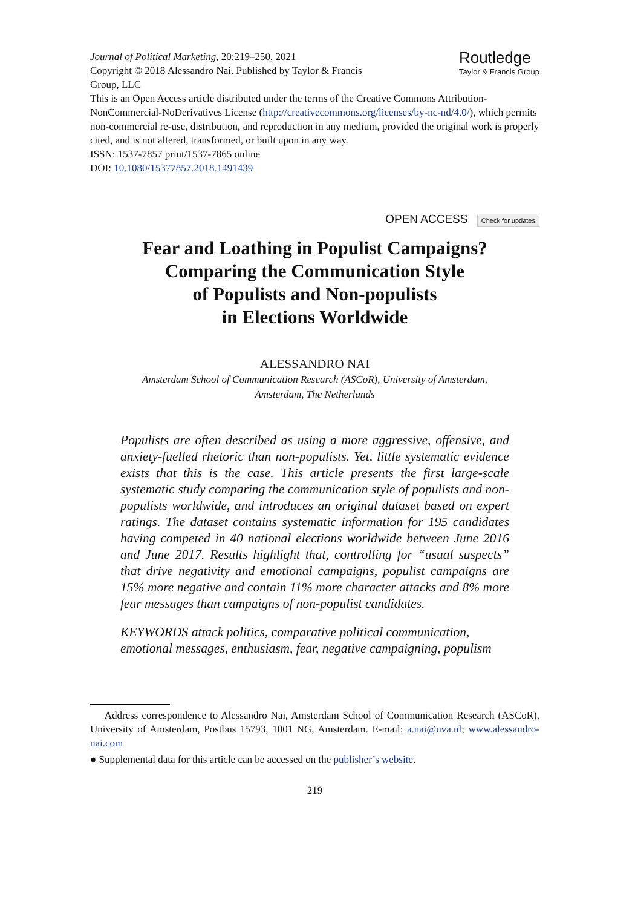Journal of Political Marketing, 20:219–250, 2021
Copyright © 2018 Alessandro Nai. Published by Taylor & Francis
Group, LLC
Routledge
Taylor & Francis Group
This is an Open Access article distributed under the terms of the Creative Commons Attribution-NonCommercial-NoDerivatives License (http://creativecommons.org/licenses/by-nc-nd/4.0/), which permits non-commercial re-use, distribution, and reproduction in any medium, provided the original work is properly cited, and is not altered, transformed, or built upon in any way.
ISSN: 1537-7857 print/1537-7865 online
DOI: 10.1080/15377857.2018.1491439
OPEN ACCESS Check for updates
Fear and Loathing in Populist Campaigns?
Comparing the Communication Style
of Populists and Non-populists
in Elections Worldwide
ALESSANDRO NAI
Amsterdam School of Communication Research (ASCoR), University of Amsterdam,
Amsterdam, The Netherlands
Populists are often described as using a more aggressive, offensive, and anxiety-fuelled rhetoric than non-populists. Yet, little systematic evidence exists that this is the case. This article presents the first large-scale systematic study comparing the communication style of populists and non-populists worldwide, and introduces an original dataset based on expert ratings. The dataset contains systematic information for 195 candidates having competed in 40 national elections worldwide between June 2016 and June 2017. Results highlight that, controlling for “usual suspects” that drive negativity and emotional campaigns, populist campaigns are 15% more negative and contain 11% more character attacks and 8% more fear messages than campaigns of non-populist candidates.
KEYWORDS attack politics, comparative political communication, emotional messages, enthusiasm, fear, negative campaigning, populism
Address correspondence to Alessandro Nai, Amsterdam School of Communication Research (ASCoR), University of Amsterdam, Postbus 15793, 1001 NG, Amsterdam. E-mail: a.nai@uva.nl; www.alessandro-nai.com
● Supplemental data for this article can be accessed on the publisher’s website.
219